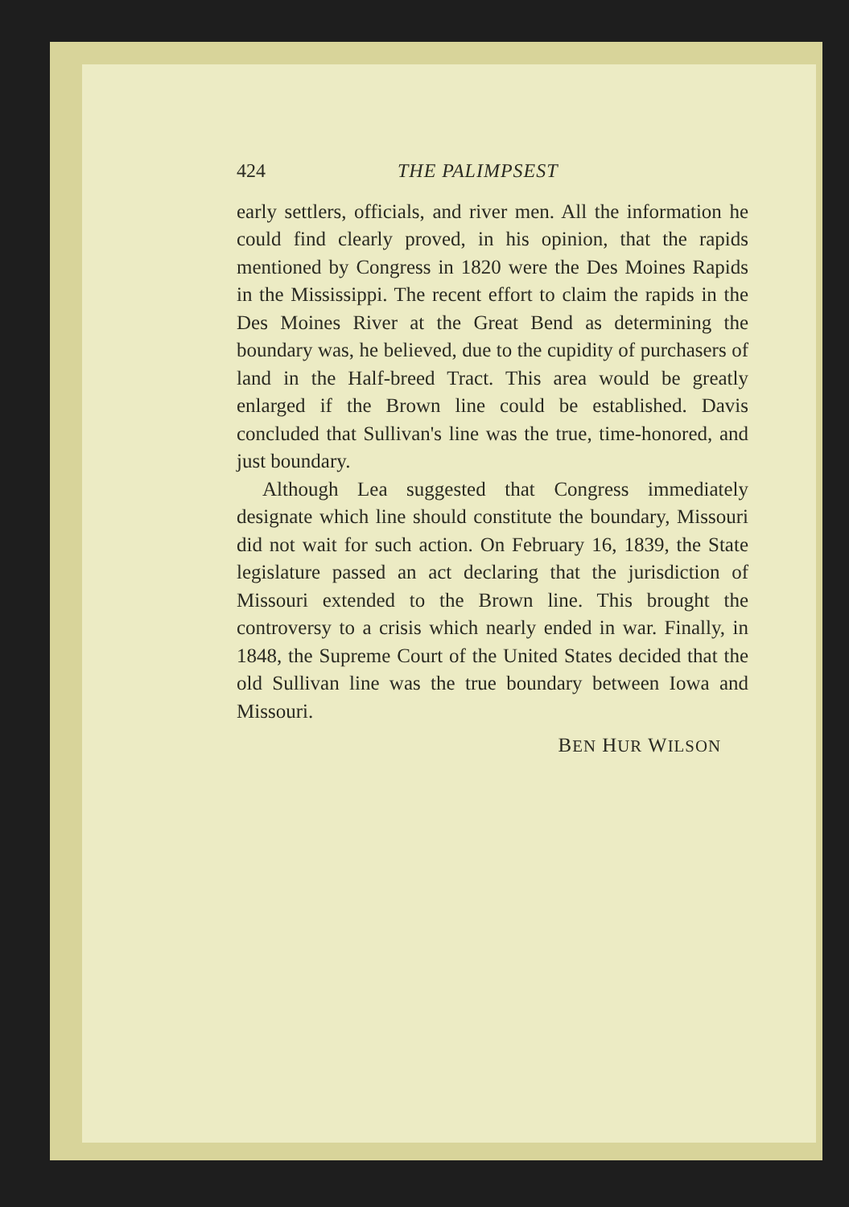424 THE PALIMPSEST
early settlers, officials, and river men. All the information he could find clearly proved, in his opinion, that the rapids mentioned by Congress in 1820 were the Des Moines Rapids in the Mississippi. The recent effort to claim the rapids in the Des Moines River at the Great Bend as determining the boundary was, he believed, due to the cupidity of purchasers of land in the Half-breed Tract. This area would be greatly enlarged if the Brown line could be established. Davis concluded that Sullivan's line was the true, time-honored, and just boundary.
Although Lea suggested that Congress immediately designate which line should constitute the boundary, Missouri did not wait for such action. On February 16, 1839, the State legislature passed an act declaring that the jurisdiction of Missouri extended to the Brown line. This brought the controversy to a crisis which nearly ended in war. Finally, in 1848, the Supreme Court of the United States decided that the old Sullivan line was the true boundary between Iowa and Missouri.
BEN HUR WILSON